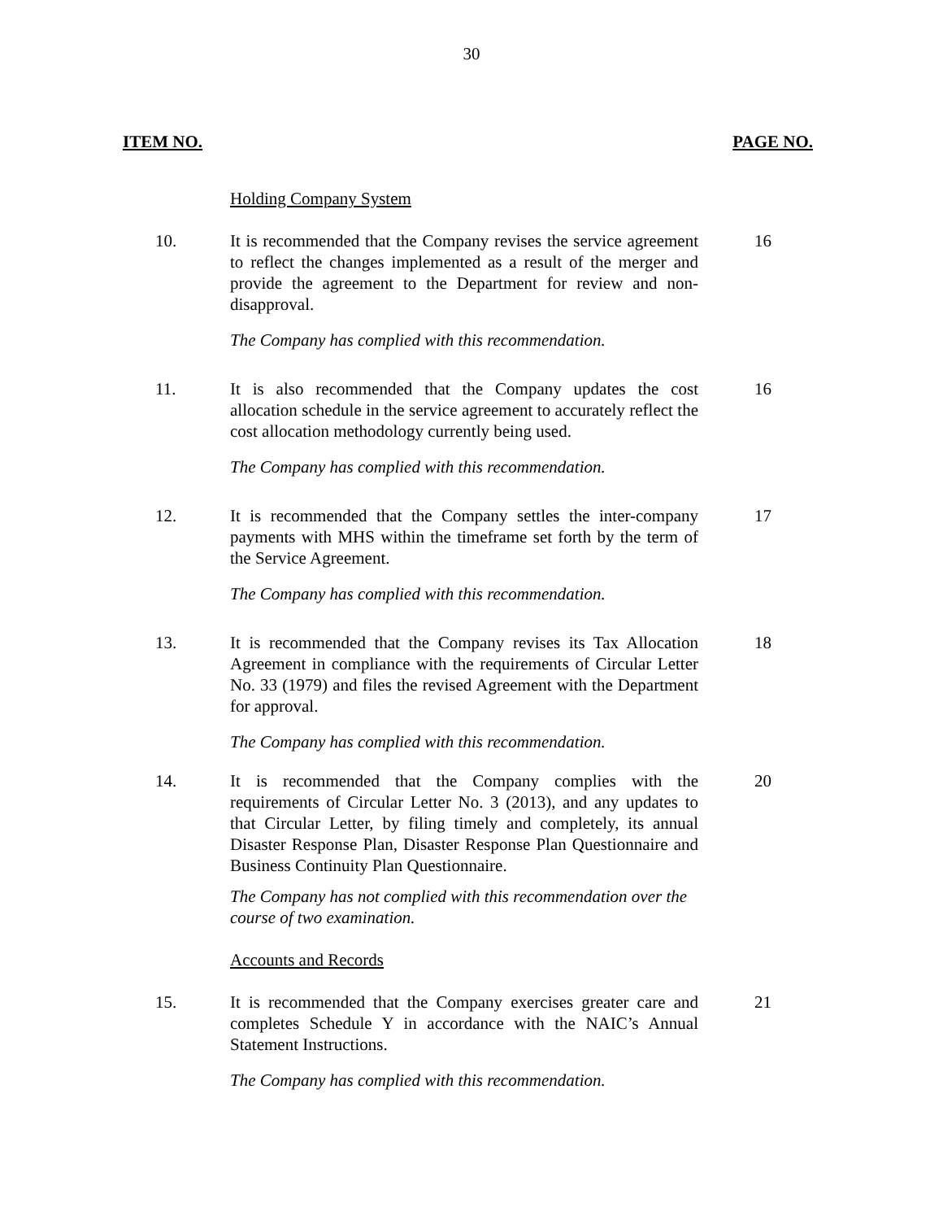30
ITEM NO. PAGE NO.
Holding Company System
10. It is recommended that the Company revises the service agreement to reflect the changes implemented as a result of the merger and provide the agreement to the Department for review and non-disapproval.
16
The Company has complied with this recommendation.
11. It is also recommended that the Company updates the cost allocation schedule in the service agreement to accurately reflect the cost allocation methodology currently being used.
16
The Company has complied with this recommendation.
12. It is recommended that the Company settles the inter-company payments with MHS within the timeframe set forth by the term of the Service Agreement.
17
The Company has complied with this recommendation.
13. It is recommended that the Company revises its Tax Allocation Agreement in compliance with the requirements of Circular Letter No. 33 (1979) and files the revised Agreement with the Department for approval.
18
The Company has complied with this recommendation.
14. It is recommended that the Company complies with the requirements of Circular Letter No. 3 (2013), and any updates to that Circular Letter, by filing timely and completely, its annual Disaster Response Plan, Disaster Response Plan Questionnaire and Business Continuity Plan Questionnaire.
20
The Company has not complied with this recommendation over the course of two examination.
Accounts and Records
15. It is recommended that the Company exercises greater care and completes Schedule Y in accordance with the NAIC’s Annual Statement Instructions.
21
The Company has complied with this recommendation.